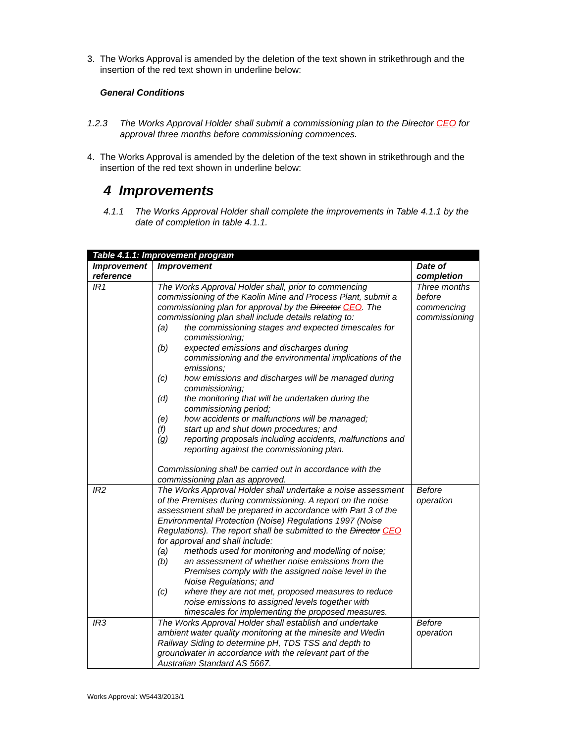3. The Works Approval is amended by the deletion of the text shown in strikethrough and the insertion of the red text shown in underline below:
General Conditions
1.2.3 The Works Approval Holder shall submit a commissioning plan to the Director CEO for approval three months before commissioning commences.
4. The Works Approval is amended by the deletion of the text shown in strikethrough and the insertion of the red text shown in underline below:
4 Improvements
4.1.1 The Works Approval Holder shall complete the improvements in Table 4.1.1 by the date of completion in table 4.1.1.
| Table 4.1.1: Improvement program | | |
| --- | --- | --- |
| Improvement reference | Improvement | Date of completion |
| IR1 | The Works Approval Holder shall, prior to commencing commissioning of the Kaolin Mine and Process Plant, submit a commissioning plan for approval by the Director CEO . The commissioning plan shall include details relating to: (a) the commissioning stages and expected timescales for commissioning; (b) expected emissions and discharges during commissioning and the environmental implications of the emissions; (c) how emissions and discharges will be managed during commissioning; (d) the monitoring that will be undertaken during the commissioning period; (e) how accidents or malfunctions will be managed; (f) start up and shut down procedures; and (g) reporting proposals including accidents, malfunctions and reporting against the commissioning plan. Commissioning shall be carried out in accordance with the commissioning plan as approved. | Three months before commencing commissioning |
| IR2 | The Works Approval Holder shall undertake a noise assessment of the Premises during commissioning. A report on the noise assessment shall be prepared in accordance with Part 3 of the Environmental Protection (Noise) Regulations 1997 (Noise Regulations). The report shall be submitted to the Director CEO for approval and shall include: (a) methods used for monitoring and modelling of noise; (b) an assessment of whether noise emissions from the Premises comply with the assigned noise level in the Noise Regulations; and (c) where they are not met, proposed measures to reduce noise emissions to assigned levels together with timescales for implementing the proposed measures. | Before operation |
| IR3 | The Works Approval Holder shall establish and undertake ambient water quality monitoring at the minesite and Wedin Railway Siding to determine pH, TDS TSS and depth to groundwater in accordance with the relevant part of the Australian Standard AS 5667. | Before operation |
Works Approval: W5443/2013/1